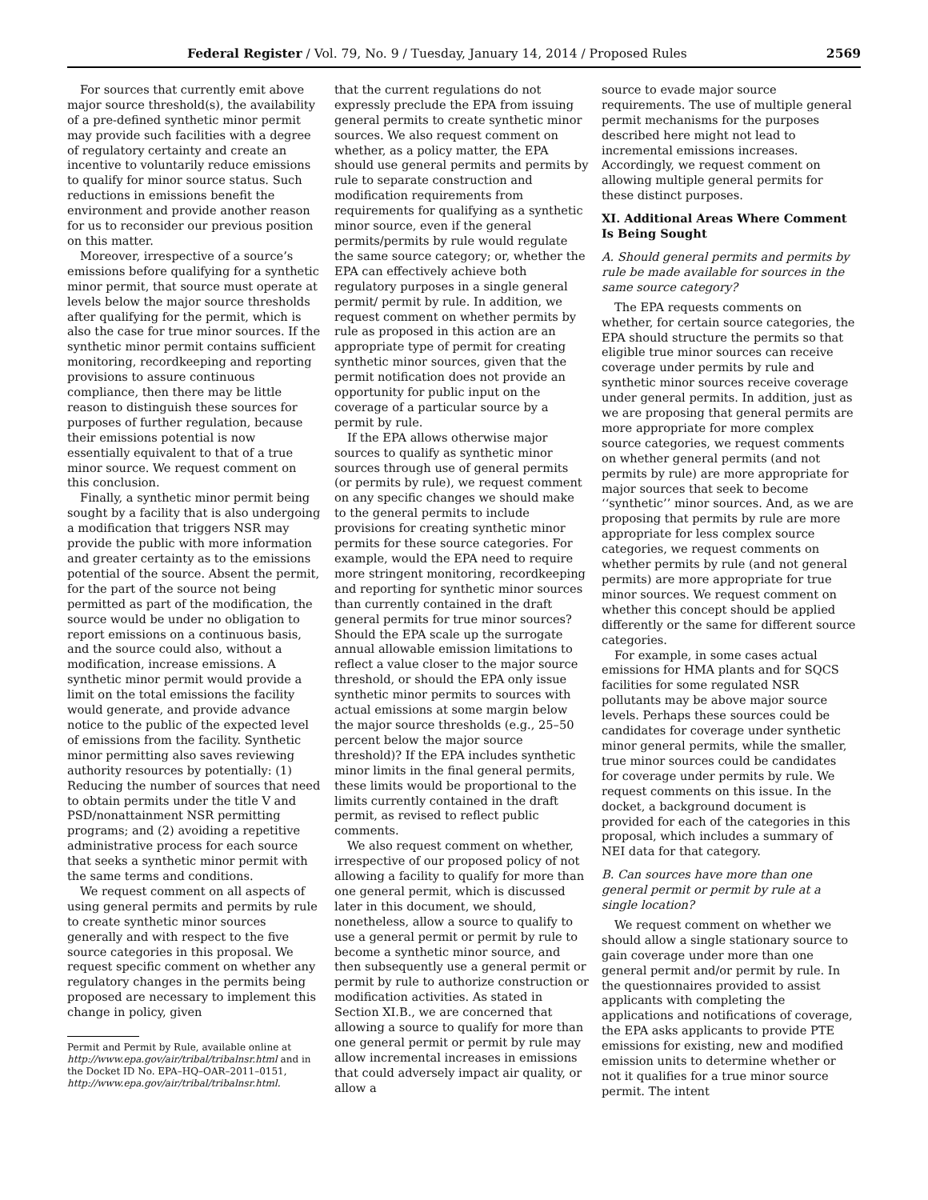Federal Register / Vol. 79, No. 9 / Tuesday, January 14, 2014 / Proposed Rules 2569
For sources that currently emit above major source threshold(s), the availability of a pre-defined synthetic minor permit may provide such facilities with a degree of regulatory certainty and create an incentive to voluntarily reduce emissions to qualify for minor source status. Such reductions in emissions benefit the environment and provide another reason for us to reconsider our previous position on this matter.
Moreover, irrespective of a source’s emissions before qualifying for a synthetic minor permit, that source must operate at levels below the major source thresholds after qualifying for the permit, which is also the case for true minor sources. If the synthetic minor permit contains sufficient monitoring, recordkeeping and reporting provisions to assure continuous compliance, then there may be little reason to distinguish these sources for purposes of further regulation, because their emissions potential is now essentially equivalent to that of a true minor source. We request comment on this conclusion.
Finally, a synthetic minor permit being sought by a facility that is also undergoing a modification that triggers NSR may provide the public with more information and greater certainty as to the emissions potential of the source. Absent the permit, for the part of the source not being permitted as part of the modification, the source would be under no obligation to report emissions on a continuous basis, and the source could also, without a modification, increase emissions. A synthetic minor permit would provide a limit on the total emissions the facility would generate, and provide advance notice to the public of the expected level of emissions from the facility. Synthetic minor permitting also saves reviewing authority resources by potentially: (1) Reducing the number of sources that need to obtain permits under the title V and PSD/nonattainment NSR permitting programs; and (2) avoiding a repetitive administrative process for each source that seeks a synthetic minor permit with the same terms and conditions.
We request comment on all aspects of using general permits and permits by rule to create synthetic minor sources generally and with respect to the five source categories in this proposal. We request specific comment on whether any regulatory changes in the permits being proposed are necessary to implement this change in policy, given
Permit and Permit by Rule, available online at http://www.epa.gov/air/tribal/tribalnsr.html and in the Docket ID No. EPA–HQ–OAR–2011–0151, http://www.epa.gov/air/tribal/tribalnsr.html.
that the current regulations do not expressly preclude the EPA from issuing general permits to create synthetic minor sources. We also request comment on whether, as a policy matter, the EPA should use general permits and permits by rule to separate construction and modification requirements from requirements for qualifying as a synthetic minor source, even if the general permits/permits by rule would regulate the same source category; or, whether the EPA can effectively achieve both regulatory purposes in a single general permit/ permit by rule. In addition, we request comment on whether permits by rule as proposed in this action are an appropriate type of permit for creating synthetic minor sources, given that the permit notification does not provide an opportunity for public input on the coverage of a particular source by a permit by rule.
If the EPA allows otherwise major sources to qualify as synthetic minor sources through use of general permits (or permits by rule), we request comment on any specific changes we should make to the general permits to include provisions for creating synthetic minor permits for these source categories. For example, would the EPA need to require more stringent monitoring, recordkeeping and reporting for synthetic minor sources than currently contained in the draft general permits for true minor sources? Should the EPA scale up the surrogate annual allowable emission limitations to reflect a value closer to the major source threshold, or should the EPA only issue synthetic minor permits to sources with actual emissions at some margin below the major source thresholds (e.g., 25–50 percent below the major source threshold)? If the EPA includes synthetic minor limits in the final general permits, these limits would be proportional to the limits currently contained in the draft permit, as revised to reflect public comments.
We also request comment on whether, irrespective of our proposed policy of not allowing a facility to qualify for more than one general permit, which is discussed later in this document, we should, nonetheless, allow a source to qualify to use a general permit or permit by rule to become a synthetic minor source, and then subsequently use a general permit or permit by rule to authorize construction or modification activities. As stated in Section XI.B., we are concerned that allowing a source to qualify for more than one general permit or permit by rule may allow incremental increases in emissions that could adversely impact air quality, or allow a
source to evade major source requirements. The use of multiple general permit mechanisms for the purposes described here might not lead to incremental emissions increases. Accordingly, we request comment on allowing multiple general permits for these distinct purposes.
XI. Additional Areas Where Comment Is Being Sought
A. Should general permits and permits by rule be made available for sources in the same source category?
The EPA requests comments on whether, for certain source categories, the EPA should structure the permits so that eligible true minor sources can receive coverage under permits by rule and synthetic minor sources receive coverage under general permits. In addition, just as we are proposing that general permits are more appropriate for more complex source categories, we request comments on whether general permits (and not permits by rule) are more appropriate for major sources that seek to become ‘‘synthetic’’ minor sources. And, as we are proposing that permits by rule are more appropriate for less complex source categories, we request comments on whether permits by rule (and not general permits) are more appropriate for true minor sources. We request comment on whether this concept should be applied differently or the same for different source categories.
For example, in some cases actual emissions for HMA plants and for SQCS facilities for some regulated NSR pollutants may be above major source levels. Perhaps these sources could be candidates for coverage under synthetic minor general permits, while the smaller, true minor sources could be candidates for coverage under permits by rule. We request comments on this issue. In the docket, a background document is provided for each of the categories in this proposal, which includes a summary of NEI data for that category.
B. Can sources have more than one general permit or permit by rule at a single location?
We request comment on whether we should allow a single stationary source to gain coverage under more than one general permit and/or permit by rule. In the questionnaires provided to assist applicants with completing the applications and notifications of coverage, the EPA asks applicants to provide PTE emissions for existing, new and modified emission units to determine whether or not it qualifies for a true minor source permit. The intent